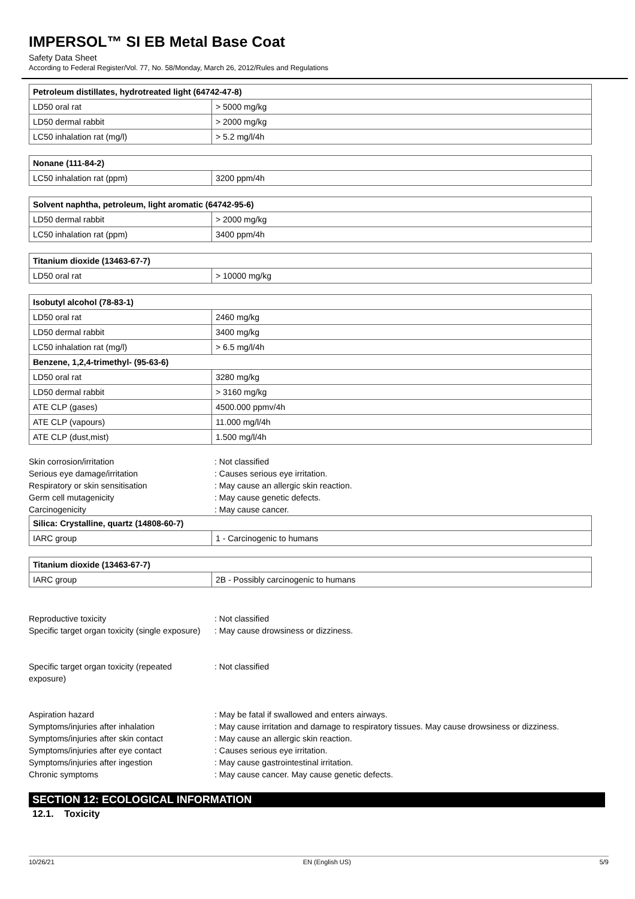IMPERSOL™ SI EB Metal Base Coat
Safety Data Sheet
According to Federal Register/Vol. 77, No. 58/Monday, March 26, 2012/Rules and Regulations
| Petroleum distillates, hydrotreated light (64742-47-8) | |
| --- | --- |
| LD50 oral rat | > 5000 mg/kg |
| LD50 dermal rabbit | > 2000 mg/kg |
| LC50 inhalation rat (mg/l) | > 5.2 mg/l/4h |
| Nonane (111-84-2) | |
| --- | --- |
| LC50 inhalation rat (ppm) | 3200 ppm/4h |
| Solvent naphtha, petroleum, light aromatic (64742-95-6) | |
| --- | --- |
| LD50 dermal rabbit | > 2000 mg/kg |
| LC50 inhalation rat (ppm) | 3400 ppm/4h |
| Titanium dioxide (13463-67-7) | |
| --- | --- |
| LD50 oral rat | > 10000 mg/kg |
| Isobutyl alcohol (78-83-1) | |
| --- | --- |
| LD50 oral rat | 2460 mg/kg |
| LD50 dermal rabbit | 3400 mg/kg |
| LC50 inhalation rat (mg/l) | > 6.5 mg/l/4h |
| Benzene, 1,2,4-trimethyl- (95-63-6) | |
| LD50 oral rat | 3280 mg/kg |
| LD50 dermal rabbit | > 3160 mg/kg |
| ATE CLP (gases) | 4500.000 ppmv/4h |
| ATE CLP (vapours) | 11.000 mg/l/4h |
| ATE CLP (dust,mist) | 1.500 mg/l/4h |
Skin corrosion/irritation : Not classified
Serious eye damage/irritation : Causes serious eye irritation.
Respiratory or skin sensitisation : May cause an allergic skin reaction.
Germ cell mutagenicity : May cause genetic defects.
Carcinogenicity : May cause cancer.
| Silica: Crystalline, quartz (14808-60-7) | |
| --- | --- |
| IARC group | 1 - Carcinogenic to humans |
| Titanium dioxide (13463-67-7) | |
| --- | --- |
| IARC group | 2B - Possibly carcinogenic to humans |
Reproductive toxicity : Not classified
Specific target organ toxicity (single exposure)
: May cause drowsiness or dizziness.
Specific target organ toxicity (repeated
exposure)
: Not classified
Aspiration hazard : May be fatal if swallowed and enters airways.
Symptoms/injuries after inhalation : May cause irritation and damage to respiratory tissues. May cause drowsiness or dizziness.
Symptoms/injuries after skin contact : May cause an allergic skin reaction.
Symptoms/injuries after eye contact : Causes serious eye irritation.
Symptoms/injuries after ingestion : May cause gastrointestinal irritation.
Chronic symptoms : May cause cancer. May cause genetic defects.
SECTION 12: ECOLOGICAL INFORMATION
12.1. Toxicity
10/26/21 EN (English US) 5/9